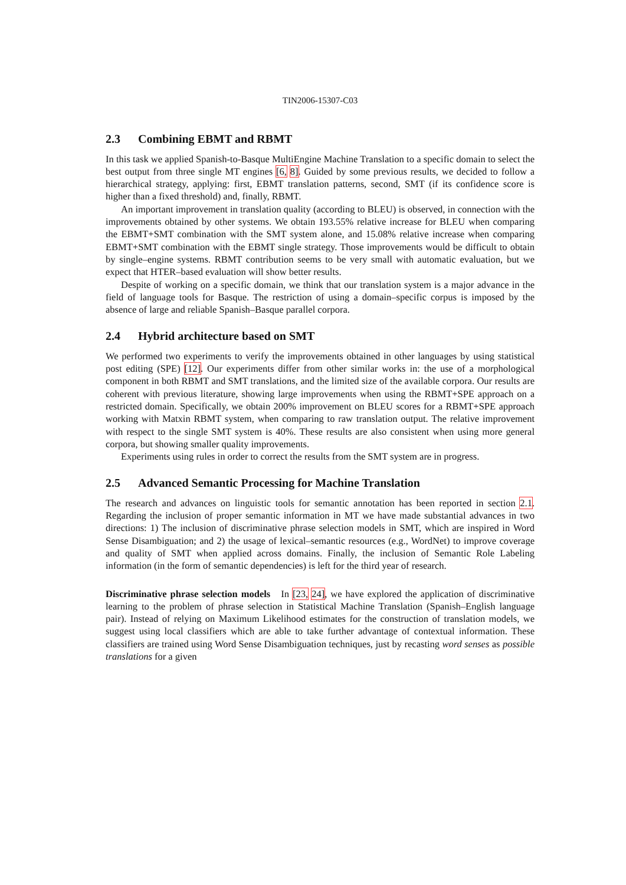TIN2006-15307-C03
2.3 Combining EBMT and RBMT
In this task we applied Spanish-to-Basque MultiEngine Machine Translation to a specific domain to select the best output from three single MT engines [6, 8]. Guided by some previous results, we decided to follow a hierarchical strategy, applying: first, EBMT translation patterns, second, SMT (if its confidence score is higher than a fixed threshold) and, finally, RBMT.
An important improvement in translation quality (according to BLEU) is observed, in connection with the improvements obtained by other systems. We obtain 193.55% relative increase for BLEU when comparing the EBMT+SMT combination with the SMT system alone, and 15.08% relative increase when comparing EBMT+SMT combination with the EBMT single strategy. Those improvements would be difficult to obtain by single–engine systems. RBMT contribution seems to be very small with automatic evaluation, but we expect that HTER–based evaluation will show better results.
Despite of working on a specific domain, we think that our translation system is a major advance in the field of language tools for Basque. The restriction of using a domain–specific corpus is imposed by the absence of large and reliable Spanish–Basque parallel corpora.
2.4 Hybrid architecture based on SMT
We performed two experiments to verify the improvements obtained in other languages by using statistical post editing (SPE) [12]. Our experiments differ from other similar works in: the use of a morphological component in both RBMT and SMT translations, and the limited size of the available corpora. Our results are coherent with previous literature, showing large improvements when using the RBMT+SPE approach on a restricted domain. Specifically, we obtain 200% improvement on BLEU scores for a RBMT+SPE approach working with Matxin RBMT system, when comparing to raw translation output. The relative improvement with respect to the single SMT system is 40%. These results are also consistent when using more general corpora, but showing smaller quality improvements.
Experiments using rules in order to correct the results from the SMT system are in progress.
2.5 Advanced Semantic Processing for Machine Translation
The research and advances on linguistic tools for semantic annotation has been reported in section 2.1. Regarding the inclusion of proper semantic information in MT we have made substantial advances in two directions: 1) The inclusion of discriminative phrase selection models in SMT, which are inspired in Word Sense Disambiguation; and 2) the usage of lexical–semantic resources (e.g., WordNet) to improve coverage and quality of SMT when applied across domains. Finally, the inclusion of Semantic Role Labeling information (in the form of semantic dependencies) is left for the third year of research.
Discriminative phrase selection models In [23, 24], we have explored the application of discriminative learning to the problem of phrase selection in Statistical Machine Translation (Spanish–English language pair). Instead of relying on Maximum Likelihood estimates for the construction of translation models, we suggest using local classifiers which are able to take further advantage of contextual information. These classifiers are trained using Word Sense Disambiguation techniques, just by recasting word senses as possible translations for a given